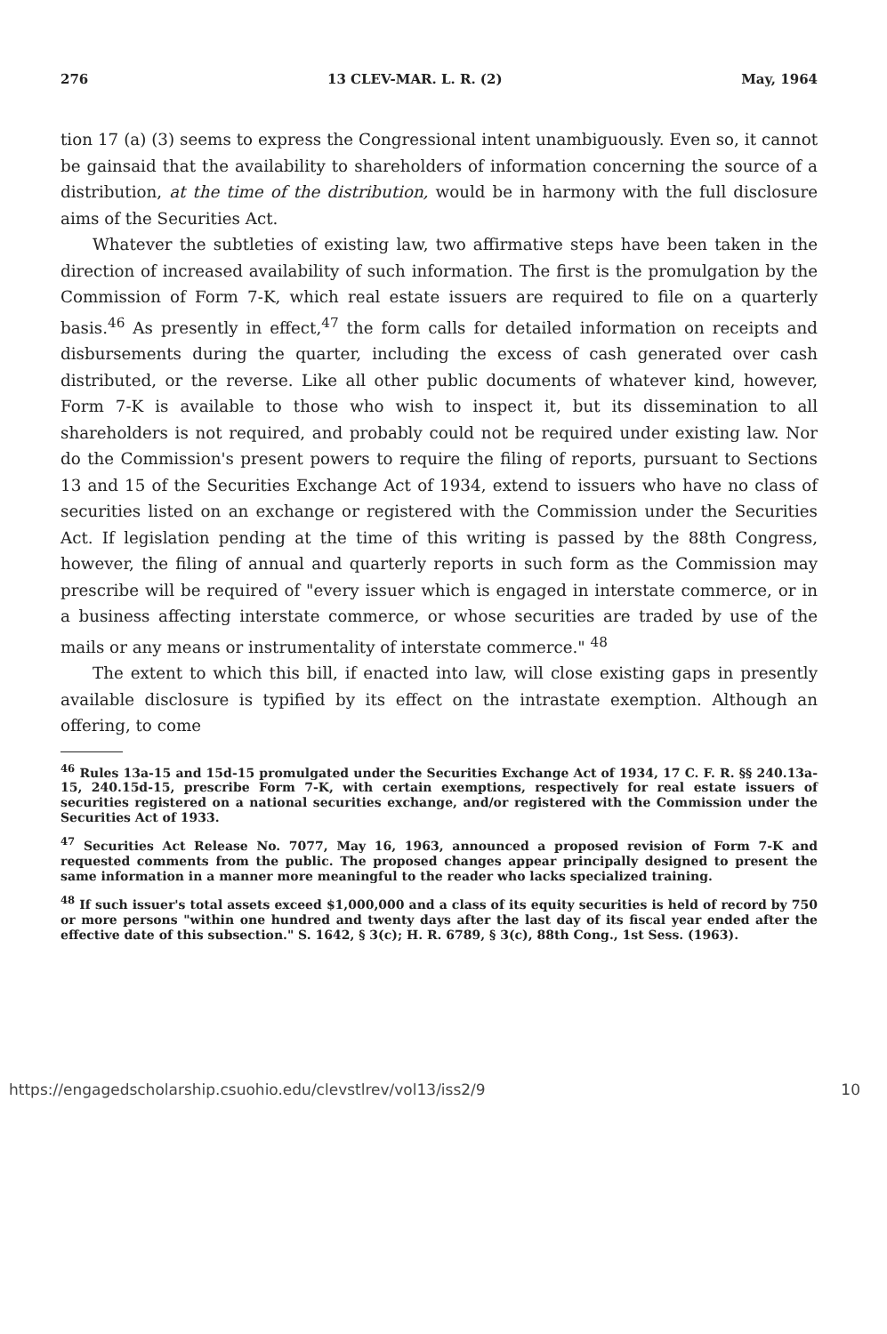276 13 CLEV-MAR. L. R. (2) May, 1964
tion 17 (a) (3) seems to express the Congressional intent unambiguously. Even so, it cannot be gainsaid that the availability to shareholders of information concerning the source of a distribution, at the time of the distribution, would be in harmony with the full disclosure aims of the Securities Act.
Whatever the subtleties of existing law, two affirmative steps have been taken in the direction of increased availability of such information. The first is the promulgation by the Commission of Form 7-K, which real estate issuers are required to file on a quarterly basis.<sup>46</sup> As presently in effect,<sup>47</sup> the form calls for detailed information on receipts and disbursements during the quarter, including the excess of cash generated over cash distributed, or the reverse. Like all other public documents of whatever kind, however, Form 7-K is available to those who wish to inspect it, but its dissemination to all shareholders is not required, and probably could not be required under existing law. Nor do the Commission's present powers to require the filing of reports, pursuant to Sections 13 and 15 of the Securities Exchange Act of 1934, extend to issuers who have no class of securities listed on an exchange or registered with the Commission under the Securities Act. If legislation pending at the time of this writing is passed by the 88th Congress, however, the filing of annual and quarterly reports in such form as the Commission may prescribe will be required of "every issuer which is engaged in interstate commerce, or in a business affecting interstate commerce, or whose securities are traded by use of the mails or any means or instrumentality of interstate commerce." <sup>48</sup>
The extent to which this bill, if enacted into law, will close existing gaps in presently available disclosure is typified by its effect on the intrastate exemption. Although an offering, to come
<sup>46</sup> Rules 13a-15 and 15d-15 promulgated under the Securities Exchange Act of 1934, 17 C. F. R. §§ 240.13a-15, 240.15d-15, prescribe Form 7-K, with certain exemptions, respectively for real estate issuers of securities registered on a national securities exchange, and/or registered with the Commission under the Securities Act of 1933.
<sup>47</sup> Securities Act Release No. 7077, May 16, 1963, announced a proposed revision of Form 7-K and requested comments from the public. The proposed changes appear principally designed to present the same information in a manner more meaningful to the reader who lacks specialized training.
<sup>48</sup> If such issuer's total assets exceed $1,000,000 and a class of its equity securities is held of record by 750 or more persons "within one hundred and twenty days after the last day of its fiscal year ended after the effective date of this subsection." S. 1642, § 3(c); H. R. 6789, § 3(c), 88th Cong., 1st Sess. (1963).
https://engagedscholarship.csuohio.edu/clevstlrev/vol13/iss2/9 10